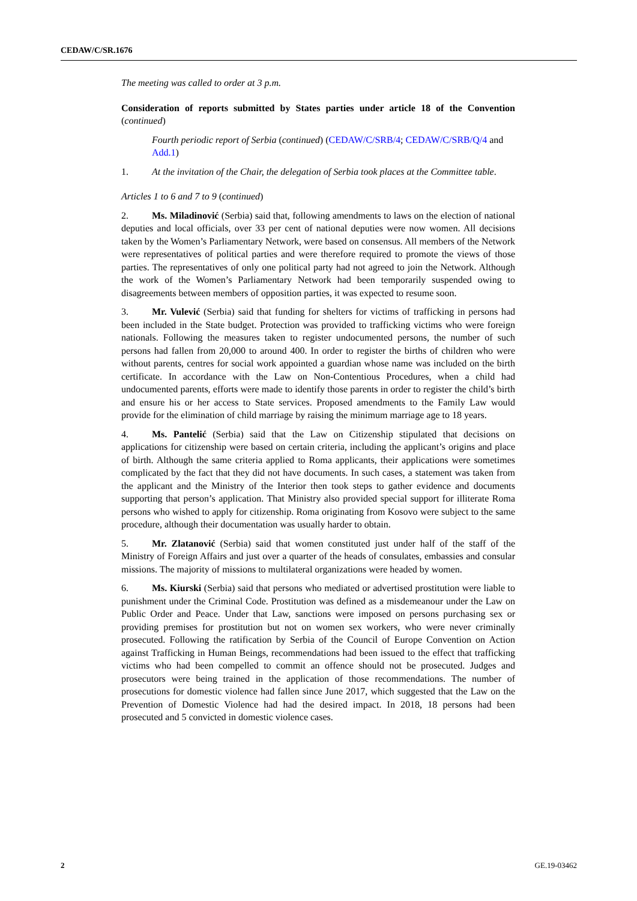CEDAW/C/SR.1676
The meeting was called to order at 3 p.m.
Consideration of reports submitted by States parties under article 18 of the Convention (continued)
Fourth periodic report of Serbia (continued) (CEDAW/C/SRB/4; CEDAW/C/SRB/Q/4 and Add.1)
1. At the invitation of the Chair, the delegation of Serbia took places at the Committee table.
Articles 1 to 6 and 7 to 9 (continued)
2. Ms. Miladinović (Serbia) said that, following amendments to laws on the election of national deputies and local officials, over 33 per cent of national deputies were now women. All decisions taken by the Women’s Parliamentary Network, were based on consensus. All members of the Network were representatives of political parties and were therefore required to promote the views of those parties. The representatives of only one political party had not agreed to join the Network. Although the work of the Women’s Parliamentary Network had been temporarily suspended owing to disagreements between members of opposition parties, it was expected to resume soon.
3. Mr. Vulević (Serbia) said that funding for shelters for victims of trafficking in persons had been included in the State budget. Protection was provided to trafficking victims who were foreign nationals. Following the measures taken to register undocumented persons, the number of such persons had fallen from 20,000 to around 400. In order to register the births of children who were without parents, centres for social work appointed a guardian whose name was included on the birth certificate. In accordance with the Law on Non-Contentious Procedures, when a child had undocumented parents, efforts were made to identify those parents in order to register the child’s birth and ensure his or her access to State services. Proposed amendments to the Family Law would provide for the elimination of child marriage by raising the minimum marriage age to 18 years.
4. Ms. Pantelić (Serbia) said that the Law on Citizenship stipulated that decisions on applications for citizenship were based on certain criteria, including the applicant’s origins and place of birth. Although the same criteria applied to Roma applicants, their applications were sometimes complicated by the fact that they did not have documents. In such cases, a statement was taken from the applicant and the Ministry of the Interior then took steps to gather evidence and documents supporting that person’s application. That Ministry also provided special support for illiterate Roma persons who wished to apply for citizenship. Roma originating from Kosovo were subject to the same procedure, although their documentation was usually harder to obtain.
5. Mr. Zlatanović (Serbia) said that women constituted just under half of the staff of the Ministry of Foreign Affairs and just over a quarter of the heads of consulates, embassies and consular missions. The majority of missions to multilateral organizations were headed by women.
6. Ms. Kiurski (Serbia) said that persons who mediated or advertised prostitution were liable to punishment under the Criminal Code. Prostitution was defined as a misdemeanour under the Law on Public Order and Peace. Under that Law, sanctions were imposed on persons purchasing sex or providing premises for prostitution but not on women sex workers, who were never criminally prosecuted. Following the ratification by Serbia of the Council of Europe Convention on Action against Trafficking in Human Beings, recommendations had been issued to the effect that trafficking victims who had been compelled to commit an offence should not be prosecuted. Judges and prosecutors were being trained in the application of those recommendations. The number of prosecutions for domestic violence had fallen since June 2017, which suggested that the Law on the Prevention of Domestic Violence had had the desired impact. In 2018, 18 persons had been prosecuted and 5 convicted in domestic violence cases.
2 GE.19-03462